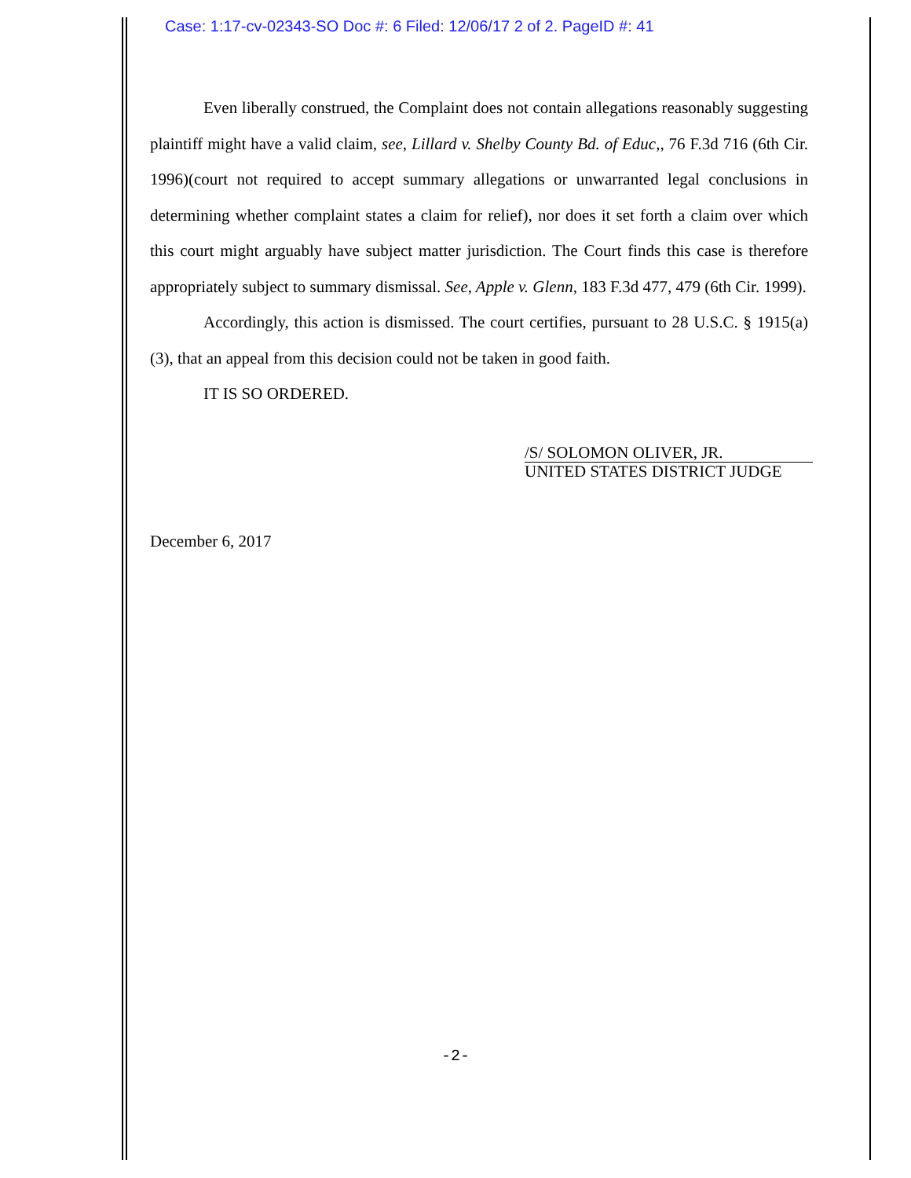Case: 1:17-cv-02343-SO Doc #: 6 Filed: 12/06/17 2 of 2. PageID #: 41
Even liberally construed, the Complaint does not contain allegations reasonably suggesting plaintiff might have a valid claim, see, Lillard v. Shelby County Bd. of Educ,, 76 F.3d 716 (6th Cir. 1996)(court not required to accept summary allegations or unwarranted legal conclusions in determining whether complaint states a claim for relief), nor does it set forth a claim over which this court might arguably have subject matter jurisdiction. The Court finds this case is therefore appropriately subject to summary dismissal. See, Apple v. Glenn, 183 F.3d 477, 479 (6th Cir. 1999).
Accordingly, this action is dismissed. The court certifies, pursuant to 28 U.S.C. § 1915(a)(3), that an appeal from this decision could not be taken in good faith.
IT IS SO ORDERED.
/S/ SOLOMON OLIVER, JR.
UNITED STATES DISTRICT JUDGE
December 6, 2017
-2-